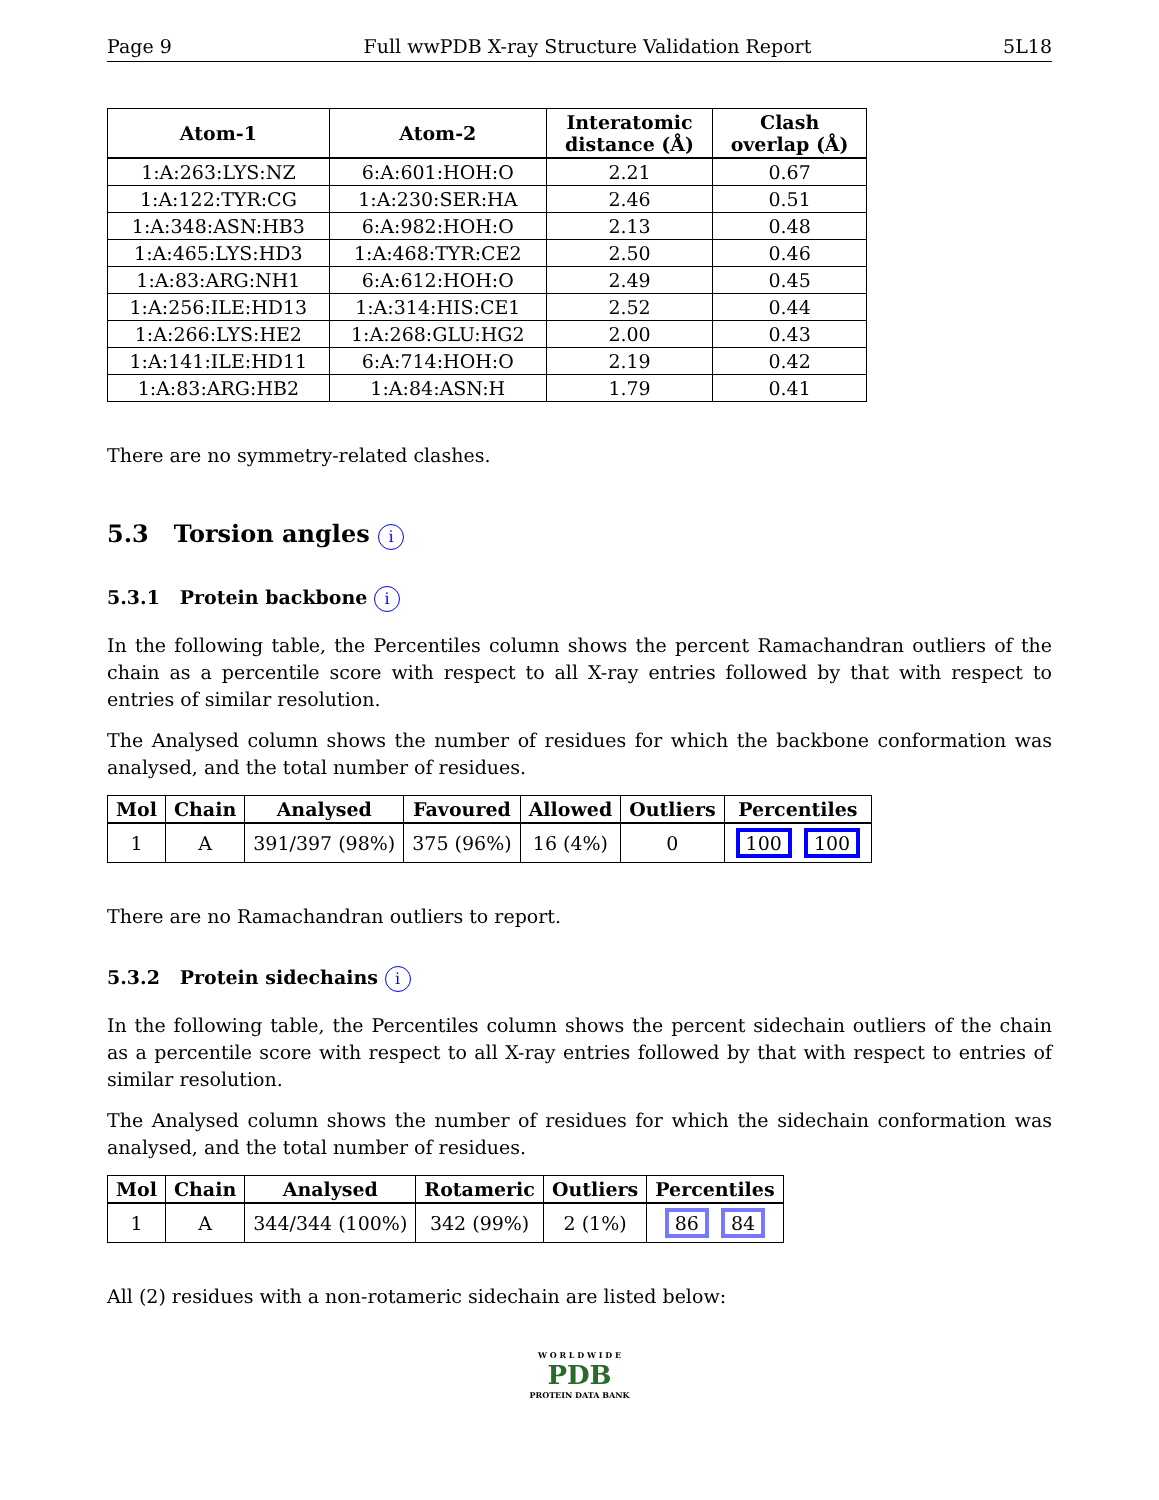Page 9 Full wwPDB X-ray Structure Validation Report 5L18
| Atom-1 | Atom-2 | Interatomic distance (Å) | Clash overlap (Å) |
| --- | --- | --- | --- |
| 1:A:263:LYS:NZ | 6:A:601:HOH:O | 2.21 | 0.67 |
| 1:A:122:TYR:CG | 1:A:230:SER:HA | 2.46 | 0.51 |
| 1:A:348:ASN:HB3 | 6:A:982:HOH:O | 2.13 | 0.48 |
| 1:A:465:LYS:HD3 | 1:A:468:TYR:CE2 | 2.50 | 0.46 |
| 1:A:83:ARG:NH1 | 6:A:612:HOH:O | 2.49 | 0.45 |
| 1:A:256:ILE:HD13 | 1:A:314:HIS:CE1 | 2.52 | 0.44 |
| 1:A:266:LYS:HE2 | 1:A:268:GLU:HG2 | 2.00 | 0.43 |
| 1:A:141:ILE:HD11 | 6:A:714:HOH:O | 2.19 | 0.42 |
| 1:A:83:ARG:HB2 | 1:A:84:ASN:H | 1.79 | 0.41 |
There are no symmetry-related clashes.
5.3 Torsion angles i
5.3.1 Protein backbone i
In the following table, the Percentiles column shows the percent Ramachandran outliers of the chain as a percentile score with respect to all X-ray entries followed by that with respect to entries of similar resolution.
The Analysed column shows the number of residues for which the backbone conformation was analysed, and the total number of residues.
| Mol | Chain | Analysed | Favoured | Allowed | Outliers | Percentiles |
| --- | --- | --- | --- | --- | --- | --- |
| 1 | A | 391/397 (98%) | 375 (96%) | 16 (4%) | 0 | 100 100 |
There are no Ramachandran outliers to report.
5.3.2 Protein sidechains i
In the following table, the Percentiles column shows the percent sidechain outliers of the chain as a percentile score with respect to all X-ray entries followed by that with respect to entries of similar resolution.
The Analysed column shows the number of residues for which the sidechain conformation was analysed, and the total number of residues.
| Mol | Chain | Analysed | Rotameric | Outliers | Percentiles |
| --- | --- | --- | --- | --- | --- |
| 1 | A | 344/344 (100%) | 342 (99%) | 2 (1%) | 86 84 |
All (2) residues with a non-rotameric sidechain are listed below:
W O R L D W I D E
PDB
PROTEIN DATA BANK